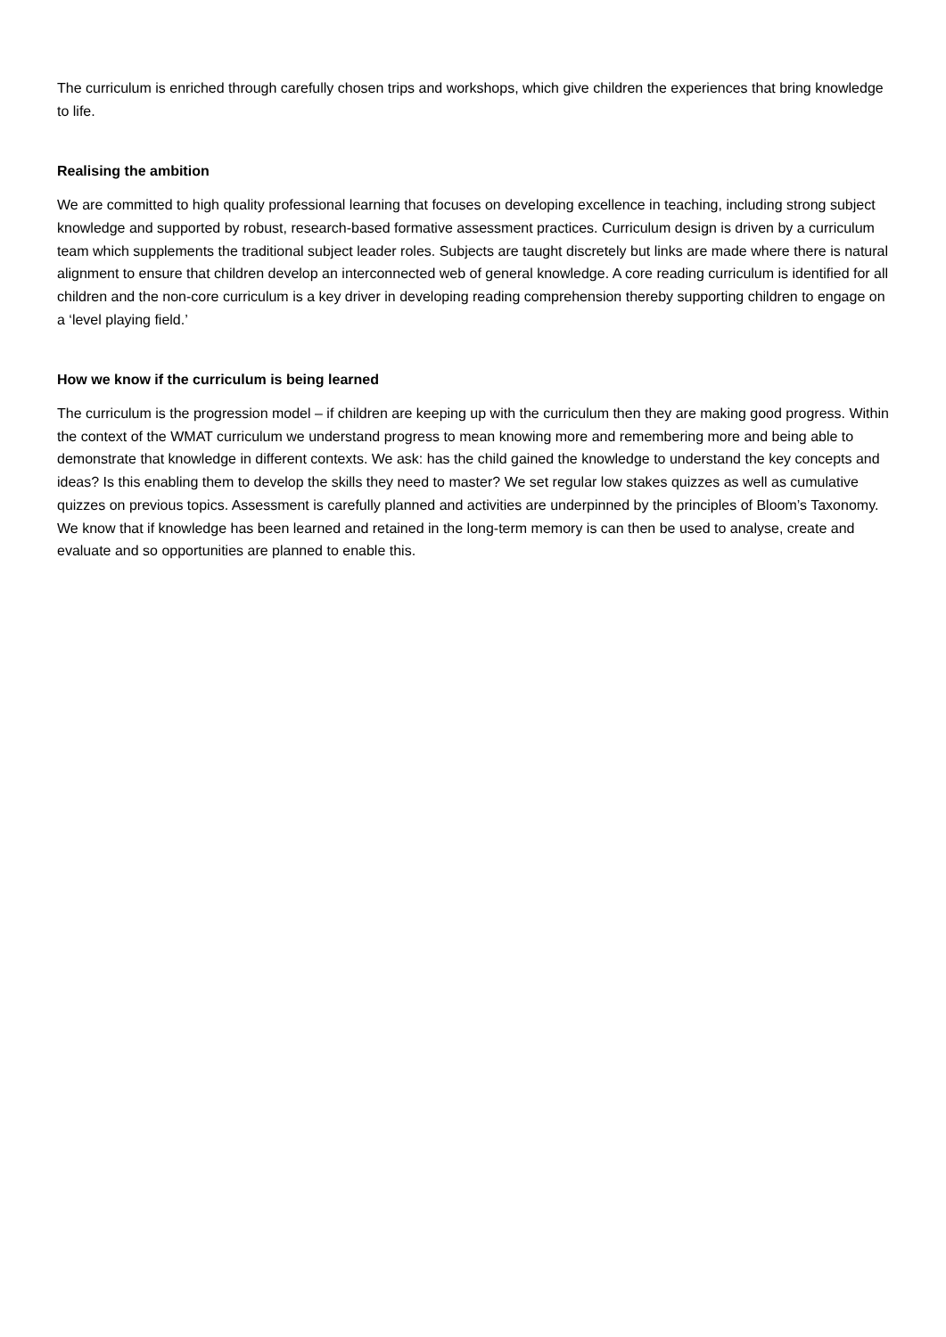The curriculum is enriched through carefully chosen trips and workshops, which give children the experiences that bring knowledge to life.
Realising the ambition
We are committed to high quality professional learning that focuses on developing excellence in teaching, including strong subject knowledge and supported by robust, research-based formative assessment practices. Curriculum design is driven by a curriculum team which supplements the traditional subject leader roles. Subjects are taught discretely but links are made where there is natural alignment to ensure that children develop an interconnected web of general knowledge. A core reading curriculum is identified for all children and the non-core curriculum is a key driver in developing reading comprehension thereby supporting children to engage on a ‘level playing field.’
How we know if the curriculum is being learned
The curriculum is the progression model – if children are keeping up with the curriculum then they are making good progress. Within the context of the WMAT curriculum we understand progress to mean knowing more and remembering more and being able to demonstrate that knowledge in different contexts. We ask: has the child gained the knowledge to understand the key concepts and ideas? Is this enabling them to develop the skills they need to master? We set regular low stakes quizzes as well as cumulative quizzes on previous topics. Assessment is carefully planned and activities are underpinned by the principles of Bloom’s Taxonomy. We know that if knowledge has been learned and retained in the long-term memory is can then be used to analyse, create and evaluate and so opportunities are planned to enable this.